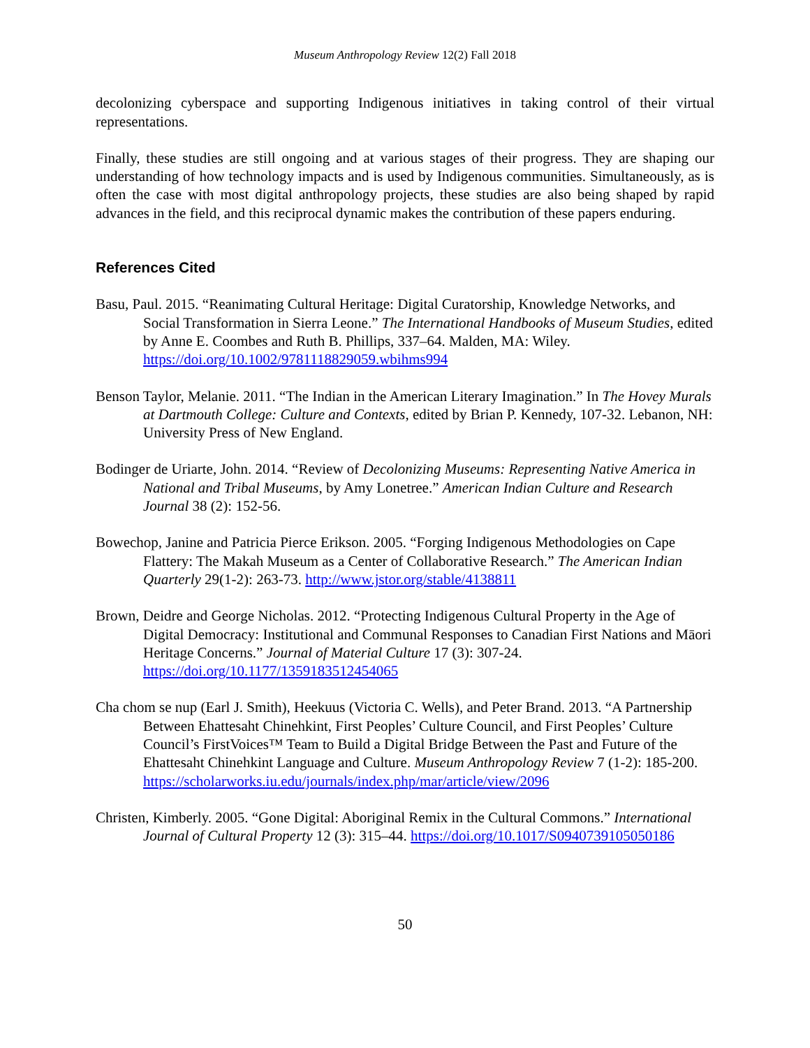Museum Anthropology Review 12(2) Fall 2018
decolonizing cyberspace and supporting Indigenous initiatives in taking control of their virtual representations.
Finally, these studies are still ongoing and at various stages of their progress. They are shaping our understanding of how technology impacts and is used by Indigenous communities. Simultaneously, as is often the case with most digital anthropology projects, these studies are also being shaped by rapid advances in the field, and this reciprocal dynamic makes the contribution of these papers enduring.
References Cited
Basu, Paul. 2015. “Reanimating Cultural Heritage: Digital Curatorship, Knowledge Networks, and Social Transformation in Sierra Leone.” The International Handbooks of Museum Studies, edited by Anne E. Coombes and Ruth B. Phillips, 337–64. Malden, MA: Wiley. https://doi.org/10.1002/9781118829059.wbihms994
Benson Taylor, Melanie. 2011. “The Indian in the American Literary Imagination.” In The Hovey Murals at Dartmouth College: Culture and Contexts, edited by Brian P. Kennedy, 107-32. Lebanon, NH: University Press of New England.
Bodinger de Uriarte, John. 2014. “Review of Decolonizing Museums: Representing Native America in National and Tribal Museums, by Amy Lonetree.” American Indian Culture and Research Journal 38 (2): 152-56.
Bowechop, Janine and Patricia Pierce Erikson. 2005. “Forging Indigenous Methodologies on Cape Flattery: The Makah Museum as a Center of Collaborative Research.” The American Indian Quarterly 29(1-2): 263-73. http://www.jstor.org/stable/4138811
Brown, Deidre and George Nicholas. 2012. “Protecting Indigenous Cultural Property in the Age of Digital Democracy: Institutional and Communal Responses to Canadian First Nations and Māori Heritage Concerns.” Journal of Material Culture 17 (3): 307-24. https://doi.org/10.1177/1359183512454065
Cha chom se nup (Earl J. Smith), Heekuus (Victoria C. Wells), and Peter Brand. 2013. “A Partnership Between Ehattesaht Chinehkint, First Peoples’ Culture Council, and First Peoples’ Culture Council’s FirstVoices™ Team to Build a Digital Bridge Between the Past and Future of the Ehattesaht Chinehkint Language and Culture. Museum Anthropology Review 7 (1-2): 185-200. https://scholarworks.iu.edu/journals/index.php/mar/article/view/2096
Christen, Kimberly. 2005. “Gone Digital: Aboriginal Remix in the Cultural Commons.” International Journal of Cultural Property 12 (3): 315–44. https://doi.org/10.1017/S0940739105050186
50